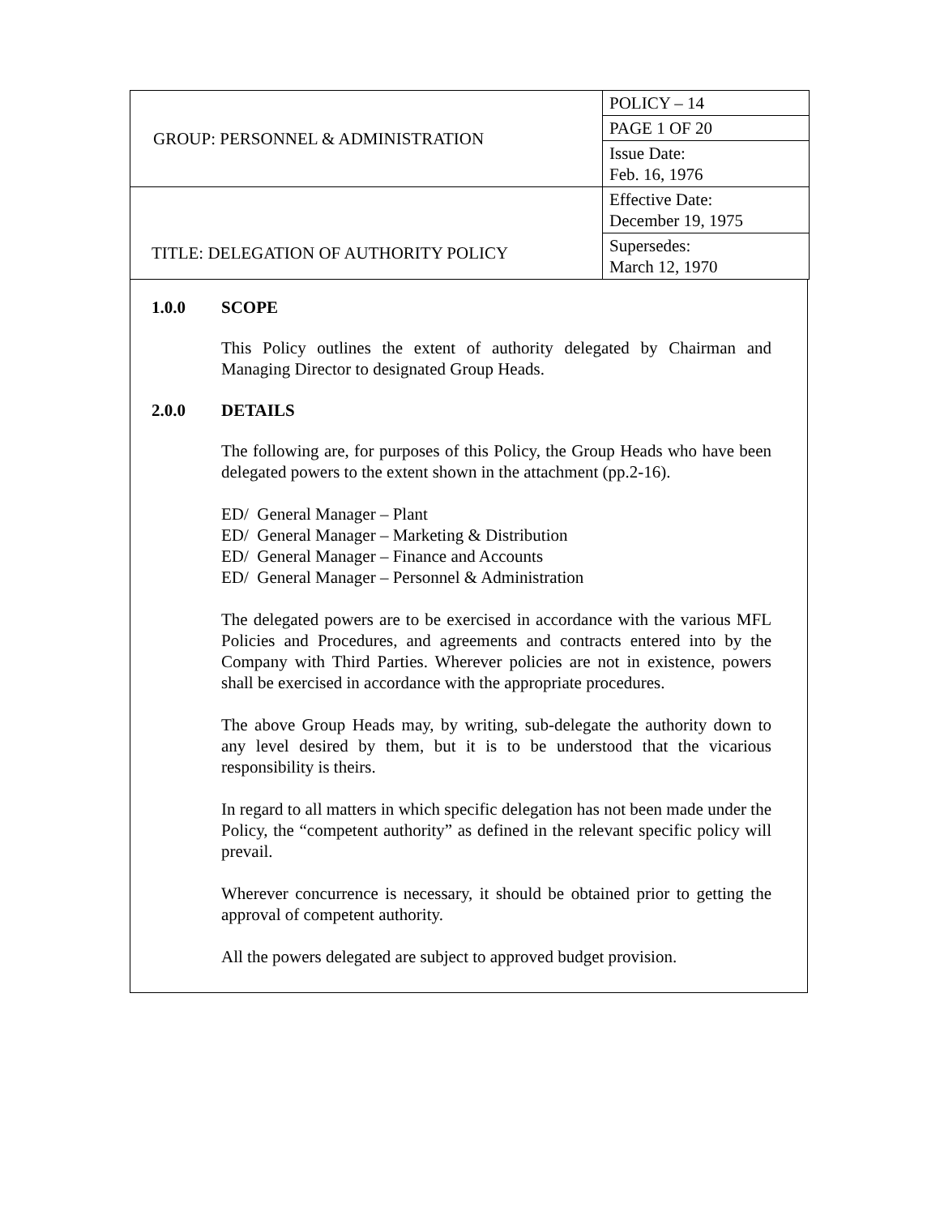| GROUP: PERSONNEL & ADMINISTRATION | POLICY – 14 |
| | PAGE 1 OF 20 |
| | Issue Date: Feb. 16, 1976 |
| TITLE: DELEGATION OF AUTHORITY POLICY | Effective Date: December 19, 1975 |
| | Supersedes: March 12, 1970 |
1.0.0 SCOPE
This Policy outlines the extent of authority delegated by Chairman and Managing Director to designated Group Heads.
2.0.0 DETAILS
The following are, for purposes of this Policy, the Group Heads who have been delegated powers to the extent shown in the attachment (pp.2-16).
ED/ General Manager – Plant
ED/ General Manager – Marketing & Distribution
ED/ General Manager – Finance and Accounts
ED/ General Manager – Personnel & Administration
The delegated powers are to be exercised in accordance with the various MFL Policies and Procedures, and agreements and contracts entered into by the Company with Third Parties. Wherever policies are not in existence, powers shall be exercised in accordance with the appropriate procedures.
The above Group Heads may, by writing, sub-delegate the authority down to any level desired by them, but it is to be understood that the vicarious responsibility is theirs.
In regard to all matters in which specific delegation has not been made under the Policy, the “competent authority” as defined in the relevant specific policy will prevail.
Wherever concurrence is necessary, it should be obtained prior to getting the approval of competent authority.
All the powers delegated are subject to approved budget provision.